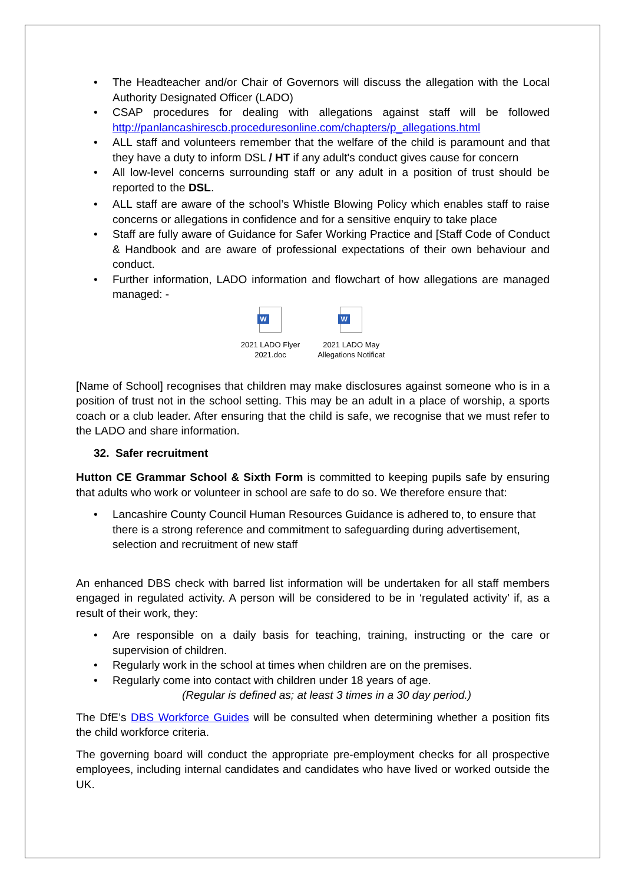• The Headteacher and/or Chair of Governors will discuss the allegation with the Local Authority Designated Officer (LADO)
• CSAP procedures for dealing with allegations against staff will be followed http://panlancashirescb.proceduresonline.com/chapters/p_allegations.html
• ALL staff and volunteers remember that the welfare of the child is paramount and that they have a duty to inform DSL / HT if any adult's conduct gives cause for concern
• All low-level concerns surrounding staff or any adult in a position of trust should be reported to the DSL.
• ALL staff are aware of the school’s Whistle Blowing Policy which enables staff to raise concerns or allegations in confidence and for a sensitive enquiry to take place
• Staff are fully aware of Guidance for Safer Working Practice and [Staff Code of Conduct & Handbook and are aware of professional expectations of their own behaviour and conduct.
• Further information, LADO information and flowchart of how allegations are managed managed: -
W
2021 LADO Flyer
2021.doc
W
2021 LADO May
Allegations Notificat
[Name of School] recognises that children may make disclosures against someone who is in a position of trust not in the school setting. This may be an adult in a place of worship, a sports coach or a club leader. After ensuring that the child is safe, we recognise that we must refer to the LADO and share information.
32. Safer recruitment
Hutton CE Grammar School & Sixth Form is committed to keeping pupils safe by ensuring that adults who work or volunteer in school are safe to do so. We therefore ensure that:
• Lancashire County Council Human Resources Guidance is adhered to, to ensure that there is a strong reference and commitment to safeguarding during advertisement, selection and recruitment of new staff
An enhanced DBS check with barred list information will be undertaken for all staff members engaged in regulated activity. A person will be considered to be in ‘regulated activity’ if, as a result of their work, they:
• Are responsible on a daily basis for teaching, training, instructing or the care or supervision of children.
• Regularly work in the school at times when children are on the premises.
• Regularly come into contact with children under 18 years of age.
(Regular is defined as; at least 3 times in a 30 day period.)
The DfE’s DBS Workforce Guides will be consulted when determining whether a position fits the child workforce criteria.
The governing board will conduct the appropriate pre-employment checks for all prospective employees, including internal candidates and candidates who have lived or worked outside the UK.